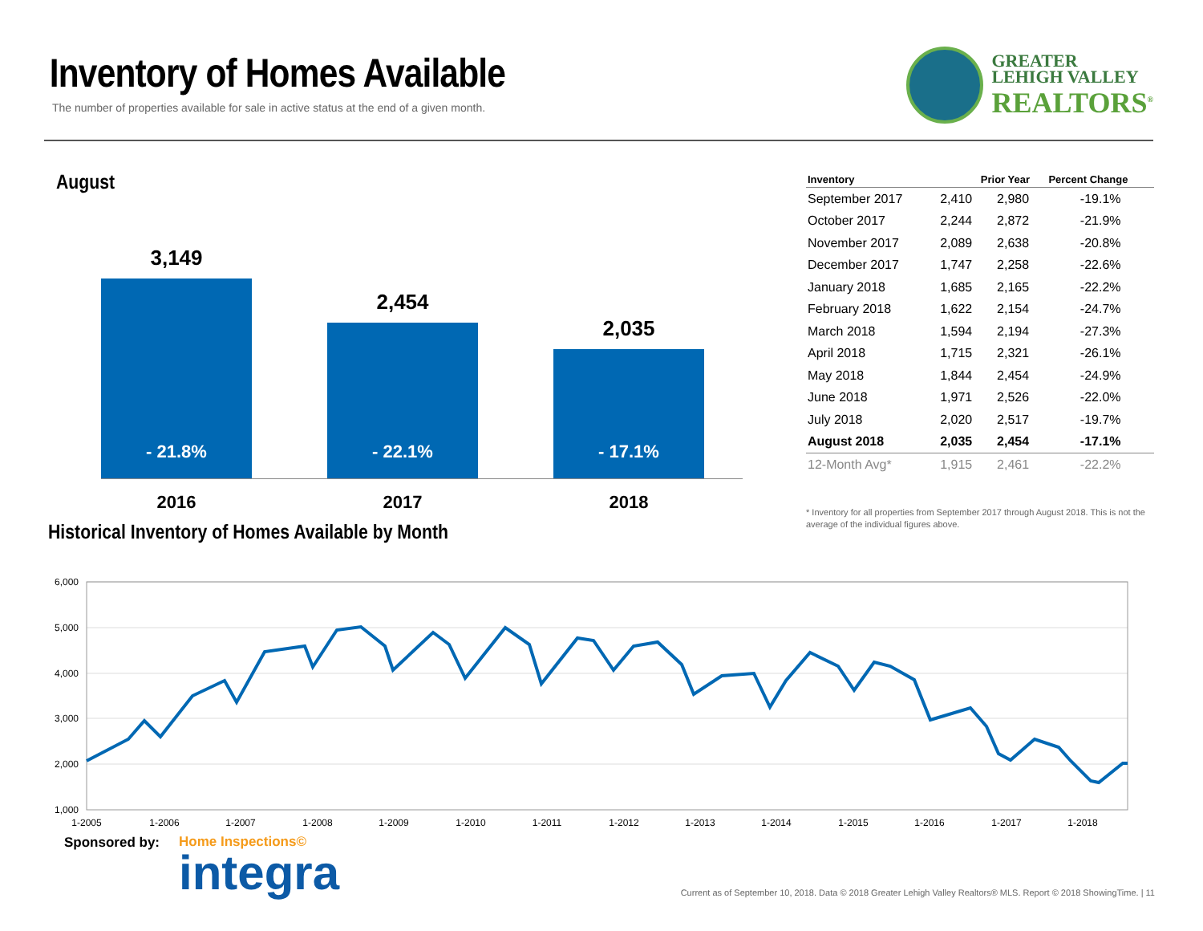Inventory of Homes Available
The number of properties available for sale in active status at the end of a given month.
GREATER
LEHIGH VALLEY
REALTORS<sup>®</sup>
August
3,149
- 21.8%
2,454
- 22.1%
2,035
- 17.1%
2016 2017 2018
| Inventory | | Prior Year | Percent Change |
| --- | --- | --- | --- |
| September 2017 | 2,410 | 2,980 | -19.1% |
| October 2017 | 2,244 | 2,872 | -21.9% |
| November 2017 | 2,089 | 2,638 | -20.8% |
| December 2017 | 1,747 | 2,258 | -22.6% |
| January 2018 | 1,685 | 2,165 | -22.2% |
| February 2018 | 1,622 | 2,154 | -24.7% |
| March 2018 | 1,594 | 2,194 | -27.3% |
| April 2018 | 1,715 | 2,321 | -26.1% |
| May 2018 | 1,844 | 2,454 | -24.9% |
| June 2018 | 1,971 | 2,526 | -22.0% |
| July 2018 | 2,020 | 2,517 | -19.7% |
| August 2018 | 2,035 | 2,454 | -17.1% |
| 12-Month Avg* | 1,915 | 2,461 | -22.2% |
* Inventory for all properties from September 2017 through August 2018. This is not the average of the individual figures above.
Historical Inventory of Homes Available by Month
6,000
5,000
4,000
3,000
2,000
1,000
1-2005
1-2006
1-2007
1-2008
1-2009
1-2010
1-2011
1-2012
1-2013
1-2014
1-2015
1-2016
1-2017
1-2018
Sponsored by:
Home Inspections©
integra
Current as of September 10, 2018. Data © 2018 Greater Lehigh Valley Realtors® MLS. Report © 2018 ShowingTime. | 11